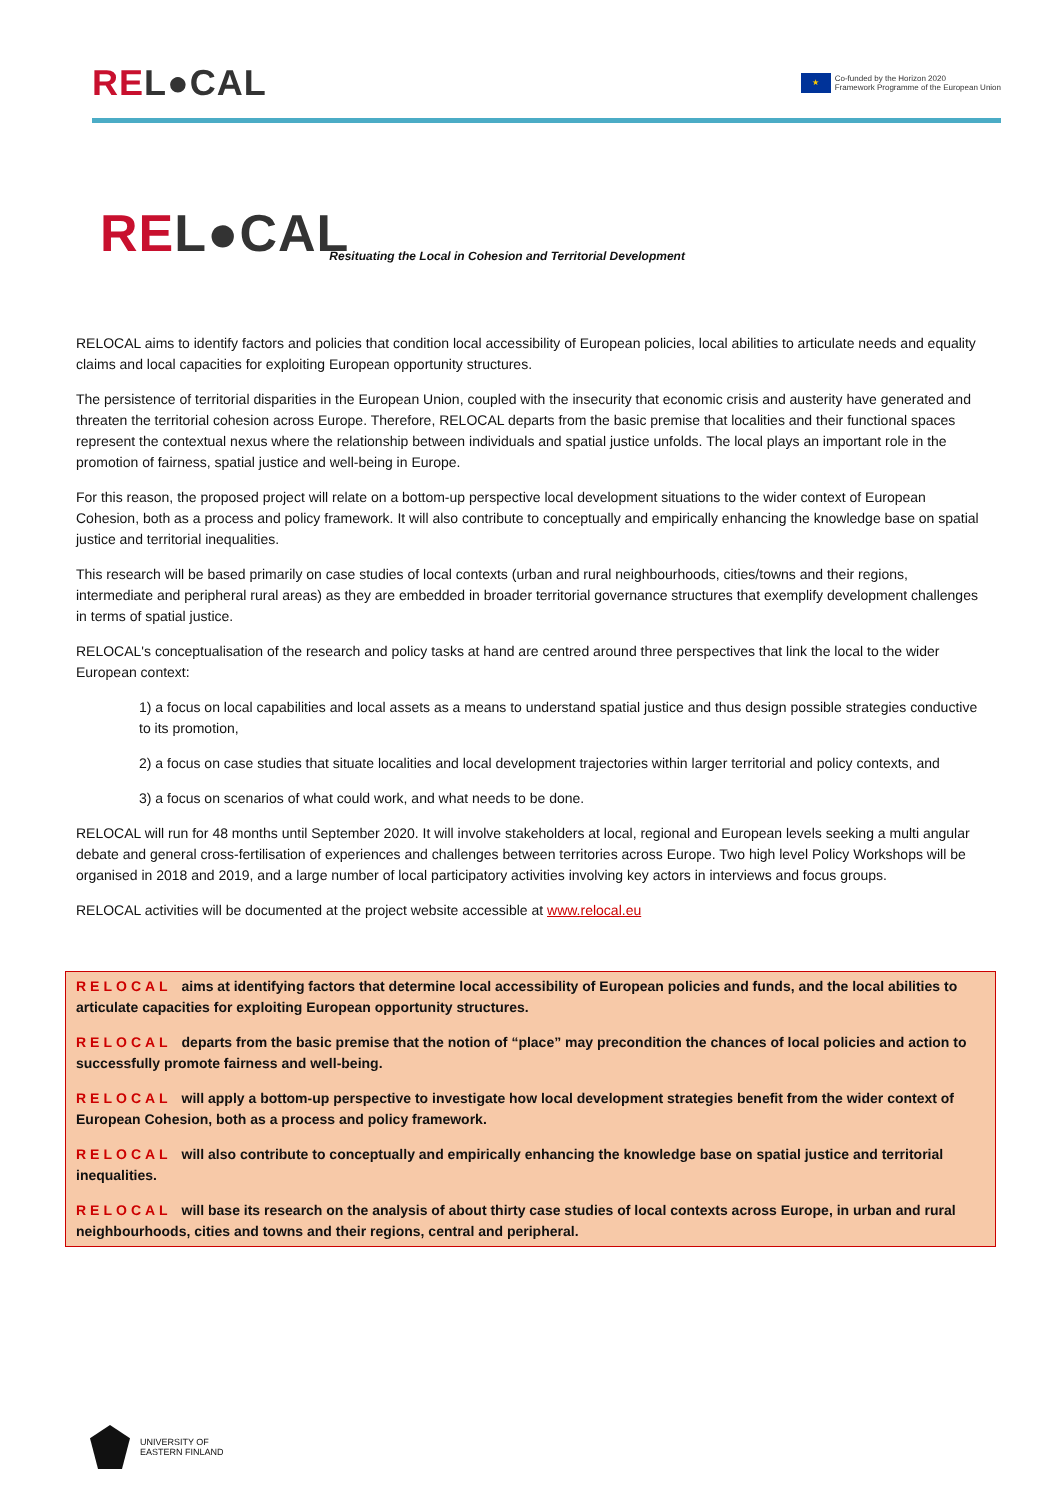REL●CAL
★
Co-funded by the Horizon 2020
Framework Programme of the European Union
REL●CAL
Resituating the Local in Cohesion and Territorial Development
RELOCAL aims to identify factors and policies that condition local accessibility of European policies, local abilities to articulate needs and equality claims and local capacities for exploiting European opportunity structures.
The persistence of territorial disparities in the European Union, coupled with the insecurity that economic crisis and austerity have generated and threaten the territorial cohesion across Europe. Therefore, RELOCAL departs from the basic premise that localities and their functional spaces represent the contextual nexus where the relationship between individuals and spatial justice unfolds. The local plays an important role in the promotion of fairness, spatial justice and well-being in Europe.
For this reason, the proposed project will relate on a bottom-up perspective local development situations to the wider context of European Cohesion, both as a process and policy framework. It will also contribute to conceptually and empirically enhancing the knowledge base on spatial justice and territorial inequalities.
This research will be based primarily on case studies of local contexts (urban and rural neighbourhoods, cities/towns and their regions, intermediate and peripheral rural areas) as they are embedded in broader territorial governance structures that exemplify development challenges in terms of spatial justice.
RELOCAL's conceptualisation of the research and policy tasks at hand are centred around three perspectives that link the local to the wider European context:
1) a focus on local capabilities and local assets as a means to understand spatial justice and thus design possible strategies conductive to its promotion,
2) a focus on case studies that situate localities and local development trajectories within larger territorial and policy contexts, and
3) a focus on scenarios of what could work, and what needs to be done.
RELOCAL will run for 48 months until September 2020. It will involve stakeholders at local, regional and European levels seeking a multi angular debate and general cross-fertilisation of experiences and challenges between territories across Europe. Two high level Policy Workshops will be organised in 2018 and 2019, and a large number of local participatory activities involving key actors in interviews and focus groups.
RELOCAL activities will be documented at the project website accessible at www.relocal.eu
RELOCAL aims at identifying factors that determine local accessibility of European policies and funds, and the local abilities to articulate capacities for exploiting European opportunity structures.
RELOCAL departs from the basic premise that the notion of “place” may precondition the chances of local policies and action to successfully promote fairness and well-being.
RELOCAL will apply a bottom-up perspective to investigate how local development strategies benefit from the wider context of European Cohesion, both as a process and policy framework.
RELOCAL will also contribute to conceptually and empirically enhancing the knowledge base on spatial justice and territorial inequalities.
RELOCAL will base its research on the analysis of about thirty case studies of local contexts across Europe, in urban and rural neighbourhoods, cities and towns and their regions, central and peripheral.
UNIVERSITY OF
EASTERN FINLAND